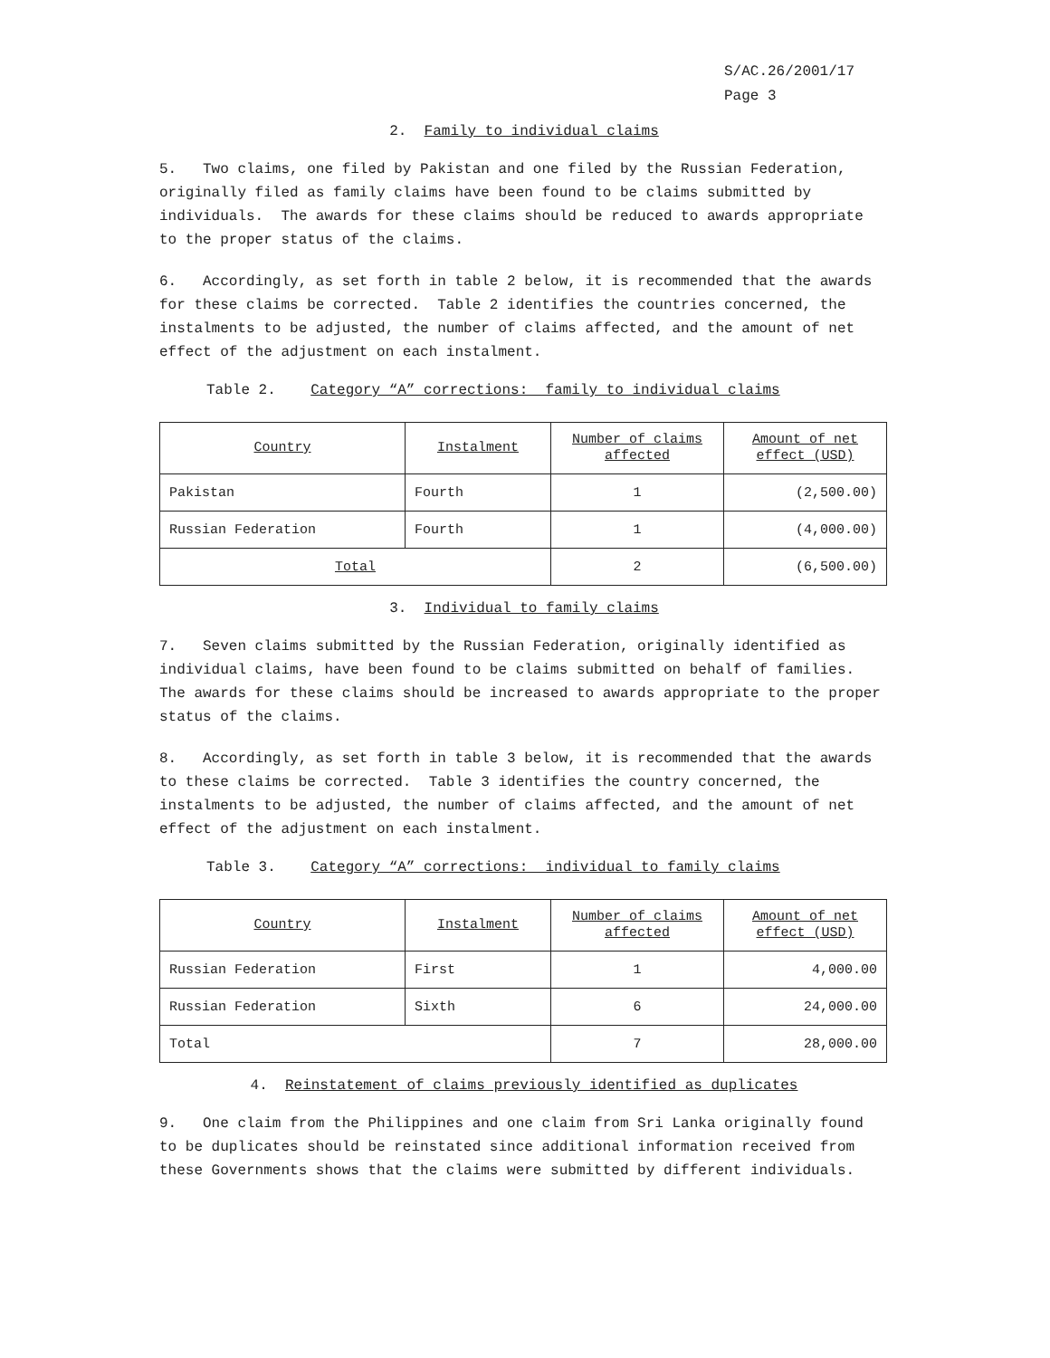S/AC.26/2001/17
Page 3
2. Family to individual claims
5. Two claims, one filed by Pakistan and one filed by the Russian Federation, originally filed as family claims have been found to be claims submitted by individuals. The awards for these claims should be reduced to awards appropriate to the proper status of the claims.
6. Accordingly, as set forth in table 2 below, it is recommended that the awards for these claims be corrected. Table 2 identifies the countries concerned, the instalments to be adjusted, the number of claims affected, and the amount of net effect of the adjustment on each instalment.
Table 2. Category “A” corrections: family to individual claims
| Country | Instalment | Number of claims affected | Amount of net effect (USD) |
| --- | --- | --- | --- |
| Pakistan | Fourth | 1 | (2,500.00) |
| Russian Federation | Fourth | 1 | (4,000.00) |
| Total | | 2 | (6,500.00) |
3. Individual to family claims
7. Seven claims submitted by the Russian Federation, originally identified as individual claims, have been found to be claims submitted on behalf of families. The awards for these claims should be increased to awards appropriate to the proper status of the claims.
8. Accordingly, as set forth in table 3 below, it is recommended that the awards to these claims be corrected. Table 3 identifies the country concerned, the instalments to be adjusted, the number of claims affected, and the amount of net effect of the adjustment on each instalment.
Table 3. Category “A” corrections: individual to family claims
| Country | Instalment | Number of claims affected | Amount of net effect (USD) |
| --- | --- | --- | --- |
| Russian Federation | First | 1 | 4,000.00 |
| Russian Federation | Sixth | 6 | 24,000.00 |
| Total | | 7 | 28,000.00 |
4. Reinstatement of claims previously identified as duplicates
9. One claim from the Philippines and one claim from Sri Lanka originally found to be duplicates should be reinstated since additional information received from these Governments shows that the claims were submitted by different individuals.